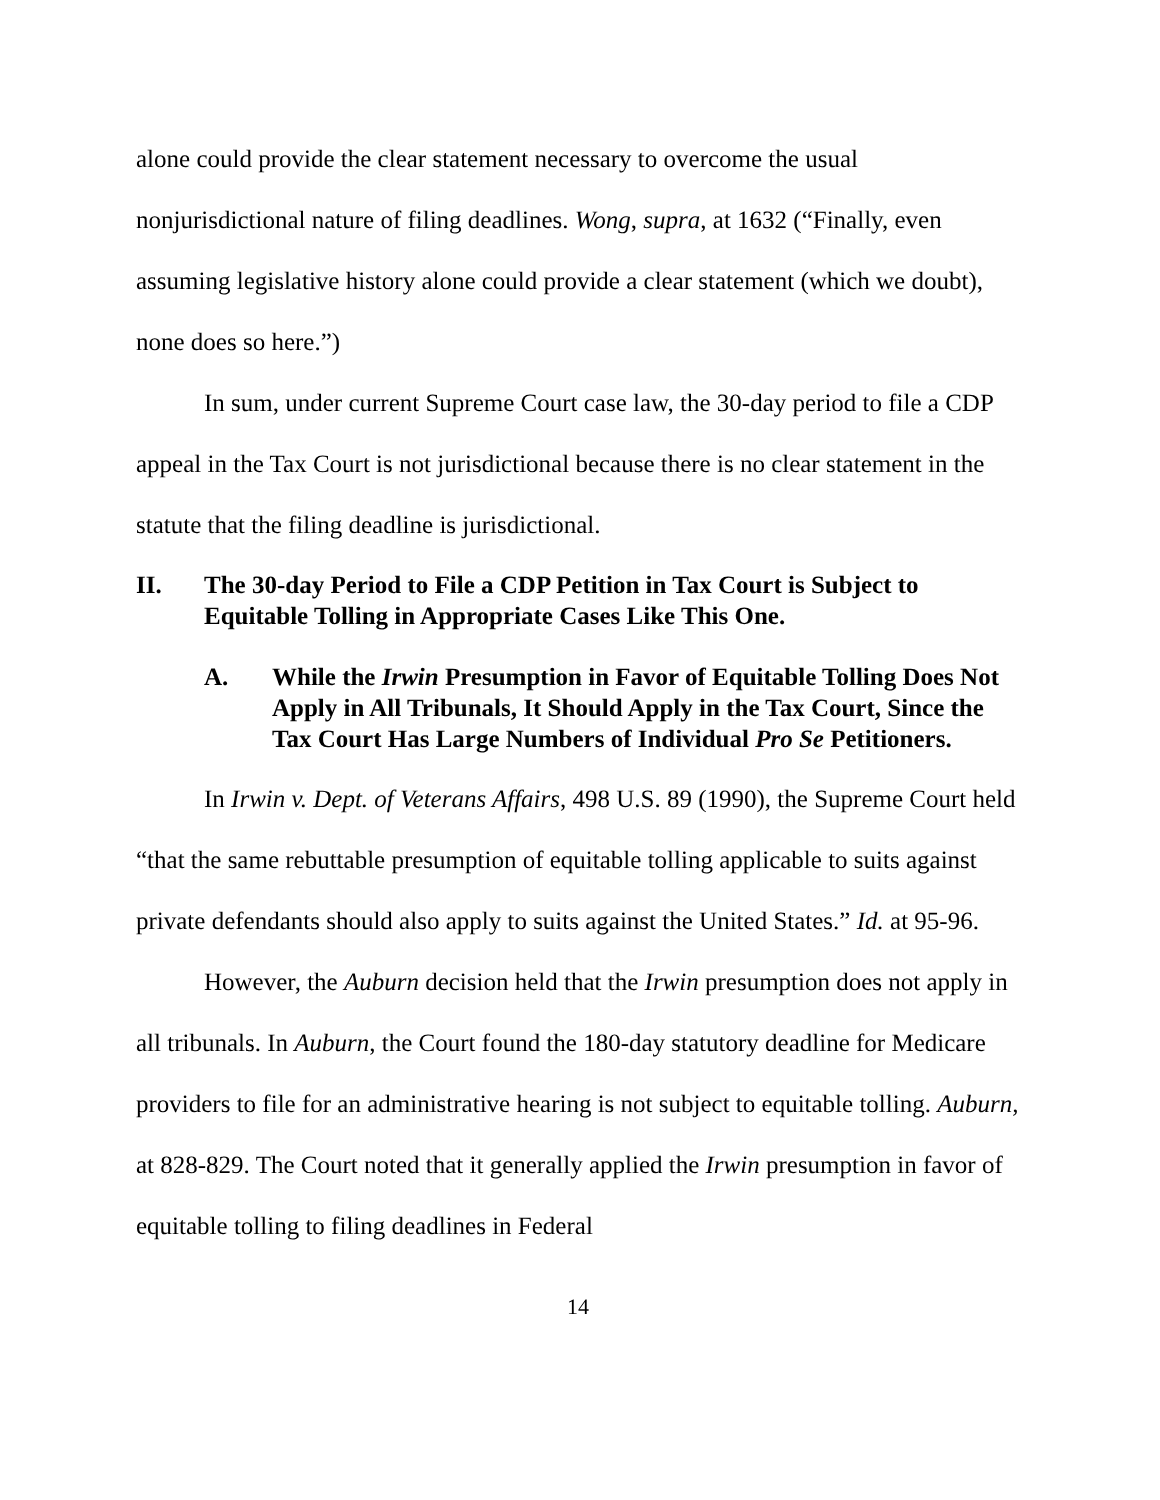alone could provide the clear statement necessary to overcome the usual nonjurisdictional nature of filing deadlines. Wong, supra, at 1632 (“Finally, even assuming legislative history alone could provide a clear statement (which we doubt), none does so here.”)
In sum, under current Supreme Court case law, the 30-day period to file a CDP appeal in the Tax Court is not jurisdictional because there is no clear statement in the statute that the filing deadline is jurisdictional.
II. The 30-day Period to File a CDP Petition in Tax Court is Subject to Equitable Tolling in Appropriate Cases Like This One.
A. While the Irwin Presumption in Favor of Equitable Tolling Does Not Apply in All Tribunals, It Should Apply in the Tax Court, Since the Tax Court Has Large Numbers of Individual Pro Se Petitioners.
In Irwin v. Dept. of Veterans Affairs, 498 U.S. 89 (1990), the Supreme Court held “that the same rebuttable presumption of equitable tolling applicable to suits against private defendants should also apply to suits against the United States.” Id. at 95-96.
However, the Auburn decision held that the Irwin presumption does not apply in all tribunals. In Auburn, the Court found the 180-day statutory deadline for Medicare providers to file for an administrative hearing is not subject to equitable tolling. Auburn, at 828-829. The Court noted that it generally applied the Irwin presumption in favor of equitable tolling to filing deadlines in Federal
14